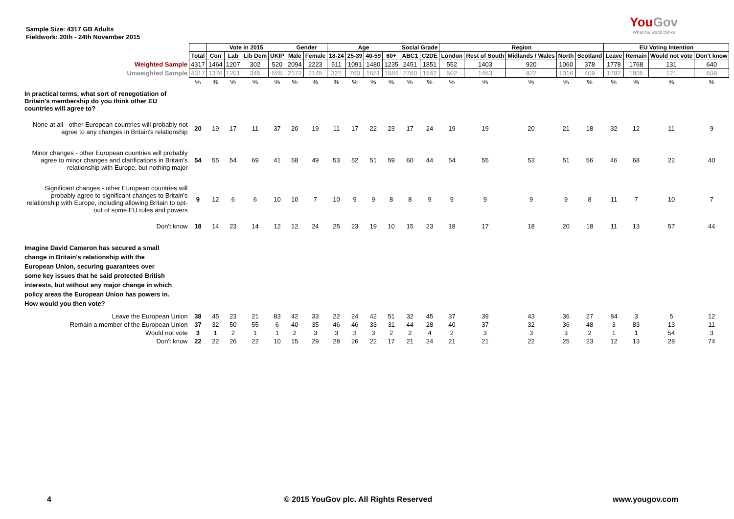Sample Size: 4317 GB Adults
Fieldwork: 20th - 24th November 2015
YouGov
What the world thinks
| | | Vote in 2015 | | | | Gender | | Age | | | | Social Grade | | Region | | | | | EU Voting Intention | | | |
| | Total | Con | Lab | Lib Dem | UKIP | Male | Female | 18-24 | 25-39 | 40-59 | 60+ | ABC1 | C2DE | London | Rest of South | Midlands / Wales | North | Scotland | Leave | Remain | Would not vote | Don't know |
| Weighted Sample | 4317 | 1464 | 1207 | 302 | 520 | 2094 | 2223 | 511 | 1091 | 1480 | 1235 | 2451 | 1851 | 552 | 1403 | 920 | 1060 | 378 | 1778 | 1768 | 131 | 640 |
| Unweighted Sample | 4317 | 1376 | 1201 | 345 | 565 | 2172 | 2145 | 322 | 760 | 1651 | 1584 | 2760 | 1542 | 502 | 1463 | 922 | 1016 | 409 | 1782 | 1805 | 121 | 609 |
| | % | % | % | % | % | % | % | % | % | % | % | % | % | % | % | % | % | % | % | % | % | % |
| In practical terms, what sort of renegotiation of Britain's membership do you think other EU countries will agree to? | | | | | | | | | | | | | | | | | | | | | | |
| None at all - other European countries will probably not agree to any changes in Britain's relationship | 20 | 19 | 17 | 11 | 37 | 20 | 19 | 11 | 17 | 22 | 23 | 17 | 24 | 19 | 19 | 20 | 21 | 18 | 32 | 12 | 11 | 9 |
| Minor changes - other European countries will probably agree to minor changes and clarifications in Britain's relationship with Europe, but nothing major | 54 | 55 | 54 | 69 | 41 | 58 | 49 | 53 | 52 | 51 | 59 | 60 | 44 | 54 | 55 | 53 | 51 | 56 | 46 | 68 | 22 | 40 |
| Significant changes - other European countries will probably agree to significant changes to Britain's relationship with Europe, including allowing Britain to opt-out of some EU rules and powers | 9 | 12 | 6 | 6 | 10 | 10 | 7 | 10 | 9 | 9 | 8 | 8 | 9 | 9 | 9 | 9 | 9 | 8 | 11 | 7 | 10 | 7 |
| Don't know | 18 | 14 | 23 | 14 | 12 | 12 | 24 | 25 | 23 | 19 | 10 | 15 | 23 | 18 | 17 | 18 | 20 | 18 | 11 | 13 | 57 | 44 |
| Imagine David Cameron has secured a small change in Britain's relationship with the European Union, securing guarantees over some key issues that he said protected British interests, but without any major change in which policy areas the European Union has powers in. How would you then vote? | | | | | | | | | | | | | | | | | | | | | | |
| Leave the European Union | 38 | 45 | 23 | 21 | 83 | 42 | 33 | 22 | 24 | 42 | 51 | 32 | 45 | 37 | 39 | 43 | 36 | 27 | 84 | 3 | 5 | 12 |
| Remain a member of the European Union | 37 | 32 | 50 | 55 | 6 | 40 | 35 | 46 | 46 | 33 | 31 | 44 | 28 | 40 | 37 | 32 | 36 | 48 | 3 | 83 | 13 | 11 |
| Would not vote | 3 | 1 | 2 | 1 | 1 | 2 | 3 | 3 | 3 | 3 | 2 | 2 | 4 | 2 | 3 | 3 | 3 | 2 | 1 | 1 | 54 | 3 |
| Don't know | 22 | 22 | 26 | 22 | 10 | 15 | 29 | 28 | 26 | 22 | 17 | 21 | 24 | 21 | 21 | 22 | 25 | 23 | 12 | 13 | 28 | 74 |
4 © 2015 YouGov plc. All Rights Reserved www.yougov.com